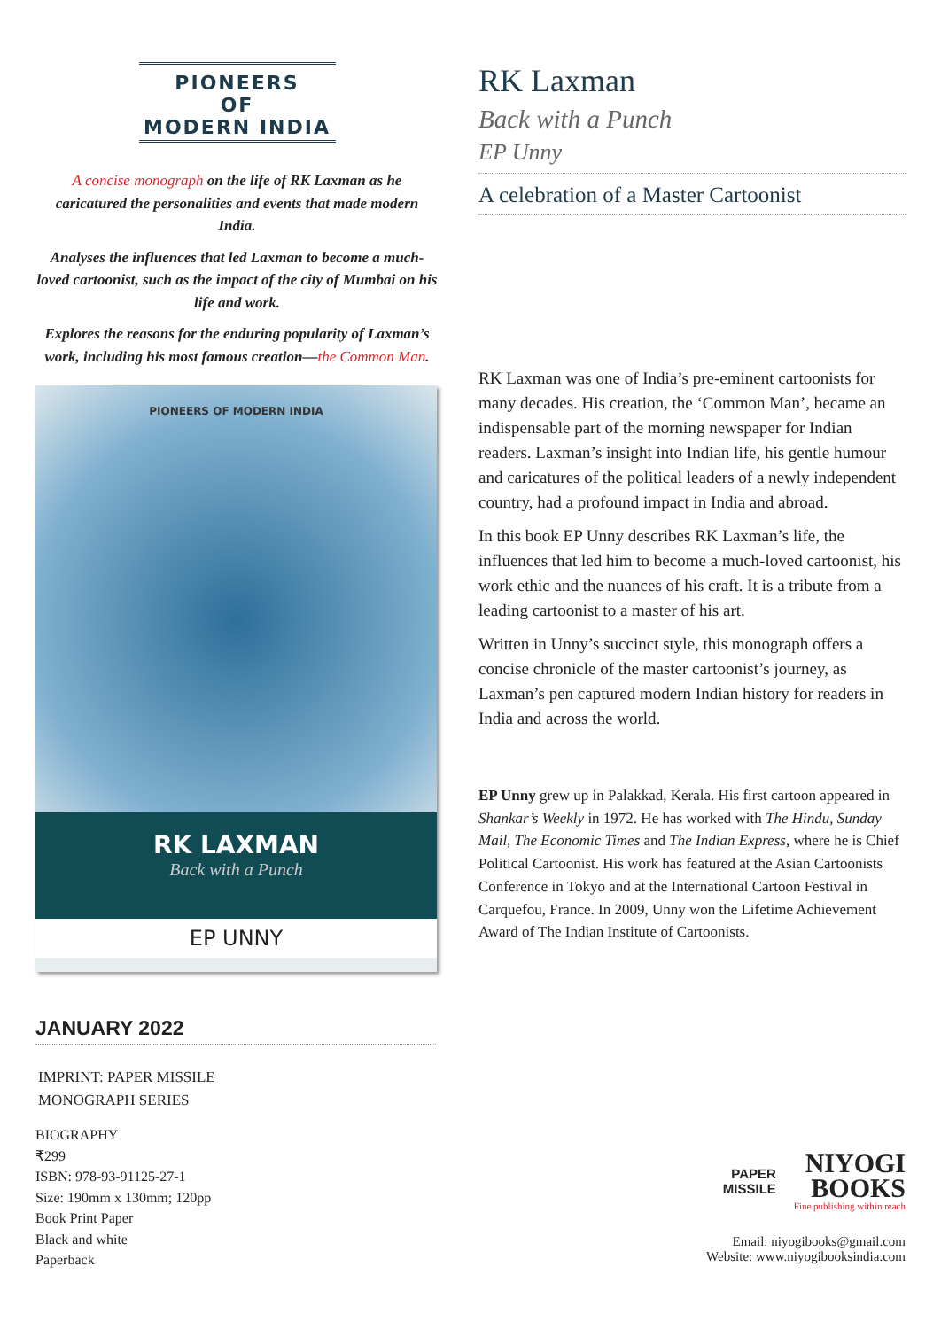PIONEERS
OF
MODERN INDIA
A concise monograph on the life of RK Laxman as he caricatured the personalities and events that made modern India.
Analyses the influences that led Laxman to become a much-loved cartoonist, such as the impact of the city of Mumbai on his life and work.
Explores the reasons for the enduring popularity of Laxman’s work, including his most famous creation—the Common Man.
PIONEERS OF MODERN INDIA
RK LAXMAN
Back with a Punch
EP UNNY
RK Laxman
Back with a Punch
EP Unny
A celebration of a Master Cartoonist
RK Laxman was one of India’s pre-eminent cartoonists for many decades. His creation, the ‘Common Man’, became an indispensable part of the morning newspaper for Indian readers. Laxman’s insight into Indian life, his gentle humour and caricatures of the political leaders of a newly independent country, had a profound impact in India and abroad.
In this book EP Unny describes RK Laxman’s life, the influences that led him to become a much-loved cartoonist, his work ethic and the nuances of his craft. It is a tribute from a leading cartoonist to a master of his art.
Written in Unny’s succinct style, this monograph offers a concise chronicle of the master cartoonist’s journey, as Laxman’s pen captured modern Indian history for readers in India and across the world.
EP Unny grew up in Palakkad, Kerala. His first cartoon appeared in Shankar’s Weekly in 1972. He has worked with The Hindu, Sunday Mail, The Economic Times and The Indian Express, where he is Chief Political Cartoonist. His work has featured at the Asian Cartoonists Conference in Tokyo and at the International Cartoon Festival in Carquefou, France. In 2009, Unny won the Lifetime Achievement Award of The Indian Institute of Cartoonists.
JANUARY 2022
IMPRINT: PAPER MISSILE
MONOGRAPH SERIES
BIOGRAPHY
₹299
ISBN: 978-93-91125-27-1
Size: 190mm x 130mm; 120pp
Book Print Paper
Black and white
Paperback
PAPER
MISSILE
NIYOGI
BOOKS
Fine publishing within reach
Email: niyogibooks@gmail.com
Website: www.niyogibooksindia.com